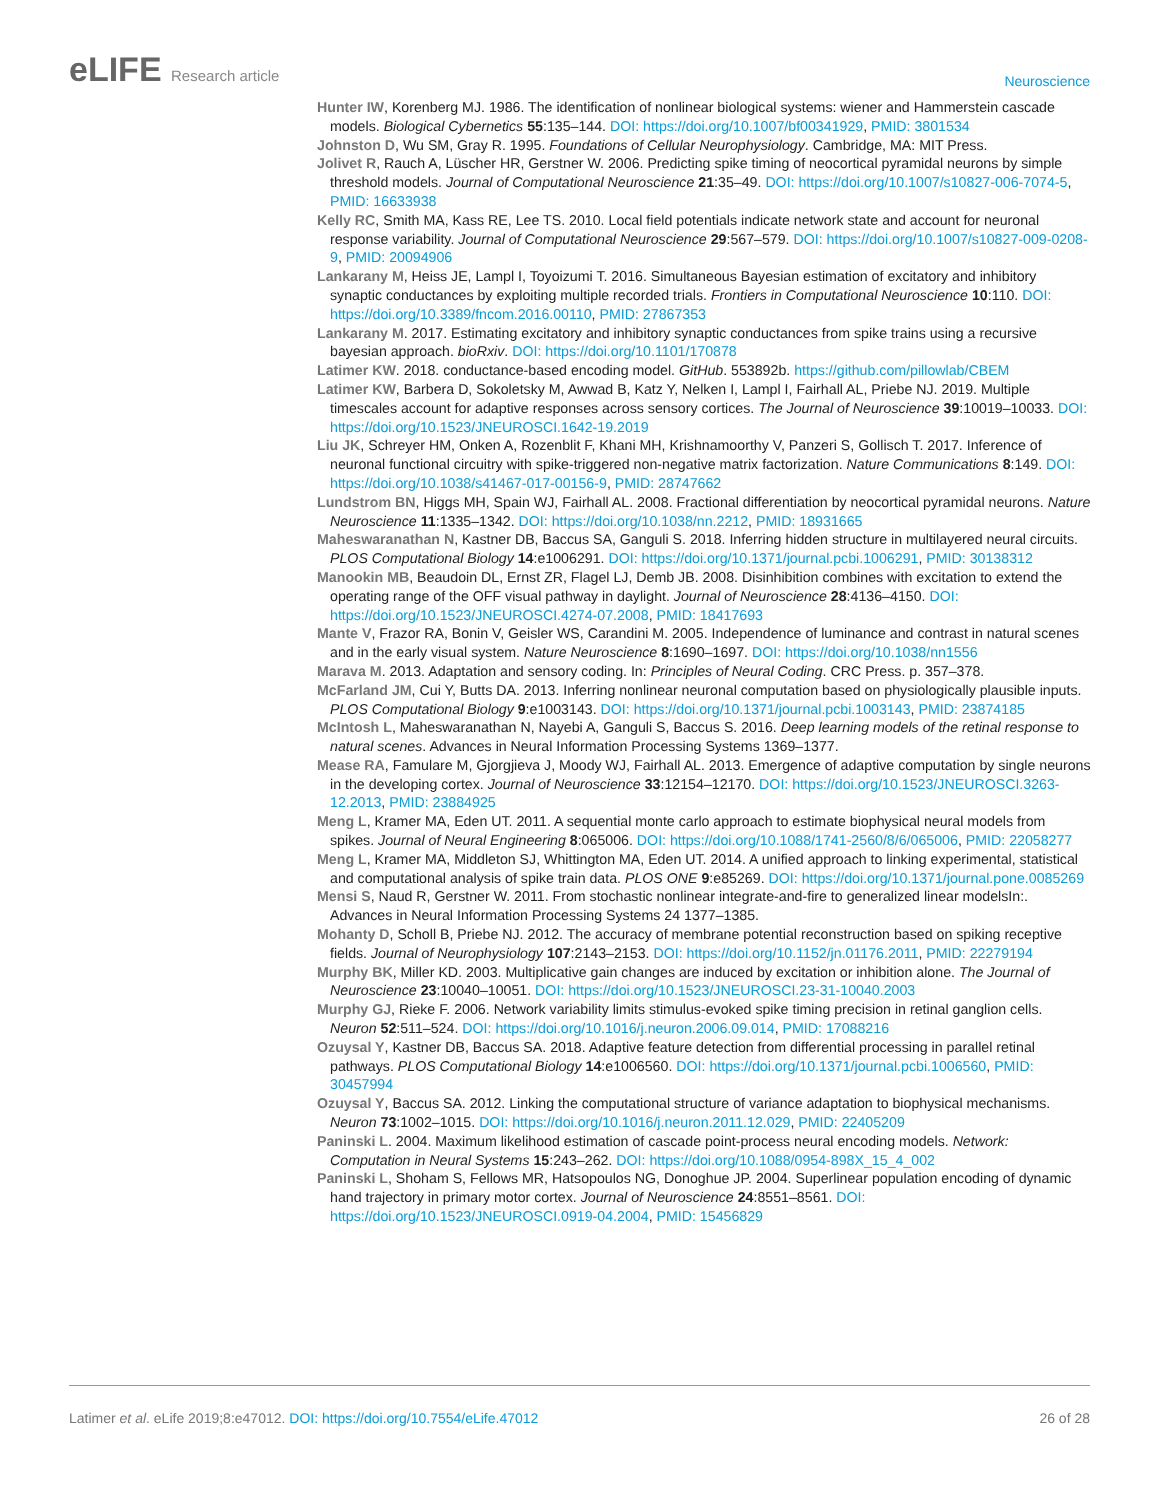eLIFE Research article
Neuroscience
Hunter IW, Korenberg MJ. 1986. The identification of nonlinear biological systems: wiener and Hammerstein cascade models. Biological Cybernetics 55:135–144. DOI: https://doi.org/10.1007/bf00341929, PMID: 3801534
Johnston D, Wu SM, Gray R. 1995. Foundations of Cellular Neurophysiology. Cambridge, MA: MIT Press.
Jolivet R, Rauch A, Lüscher HR, Gerstner W. 2006. Predicting spike timing of neocortical pyramidal neurons by simple threshold models. Journal of Computational Neuroscience 21:35–49. DOI: https://doi.org/10.1007/s10827-006-7074-5, PMID: 16633938
Kelly RC, Smith MA, Kass RE, Lee TS. 2010. Local field potentials indicate network state and account for neuronal response variability. Journal of Computational Neuroscience 29:567–579. DOI: https://doi.org/10.1007/s10827-009-0208-9, PMID: 20094906
Lankarany M, Heiss JE, Lampl I, Toyoizumi T. 2016. Simultaneous Bayesian estimation of excitatory and inhibitory synaptic conductances by exploiting multiple recorded trials. Frontiers in Computational Neuroscience 10:110. DOI: https://doi.org/10.3389/fncom.2016.00110, PMID: 27867353
Lankarany M. 2017. Estimating excitatory and inhibitory synaptic conductances from spike trains using a recursive bayesian approach. bioRxiv. DOI: https://doi.org/10.1101/170878
Latimer KW. 2018. conductance-based encoding model. GitHub. 553892b. https://github.com/pillowlab/CBEM
Latimer KW, Barbera D, Sokoletsky M, Awwad B, Katz Y, Nelken I, Lampl I, Fairhall AL, Priebe NJ. 2019. Multiple timescales account for adaptive responses across sensory cortices. The Journal of Neuroscience 39:10019–10033. DOI: https://doi.org/10.1523/JNEUROSCI.1642-19.2019
Liu JK, Schreyer HM, Onken A, Rozenblit F, Khani MH, Krishnamoorthy V, Panzeri S, Gollisch T. 2017. Inference of neuronal functional circuitry with spike-triggered non-negative matrix factorization. Nature Communications 8:149. DOI: https://doi.org/10.1038/s41467-017-00156-9, PMID: 28747662
Lundstrom BN, Higgs MH, Spain WJ, Fairhall AL. 2008. Fractional differentiation by neocortical pyramidal neurons. Nature Neuroscience 11:1335–1342. DOI: https://doi.org/10.1038/nn.2212, PMID: 18931665
Maheswaranathan N, Kastner DB, Baccus SA, Ganguli S. 2018. Inferring hidden structure in multilayered neural circuits. PLOS Computational Biology 14:e1006291. DOI: https://doi.org/10.1371/journal.pcbi.1006291, PMID: 30138312
Manookin MB, Beaudoin DL, Ernst ZR, Flagel LJ, Demb JB. 2008. Disinhibition combines with excitation to extend the operating range of the OFF visual pathway in daylight. Journal of Neuroscience 28:4136–4150. DOI: https://doi.org/10.1523/JNEUROSCI.4274-07.2008, PMID: 18417693
Mante V, Frazor RA, Bonin V, Geisler WS, Carandini M. 2005. Independence of luminance and contrast in natural scenes and in the early visual system. Nature Neuroscience 8:1690–1697. DOI: https://doi.org/10.1038/nn1556
Marava M. 2013. Adaptation and sensory coding. In: Principles of Neural Coding. CRC Press. p. 357–378.
McFarland JM, Cui Y, Butts DA. 2013. Inferring nonlinear neuronal computation based on physiologically plausible inputs. PLOS Computational Biology 9:e1003143. DOI: https://doi.org/10.1371/journal.pcbi.1003143, PMID: 23874185
McIntosh L, Maheswaranathan N, Nayebi A, Ganguli S, Baccus S. 2016. Deep learning models of the retinal response to natural scenes. Advances in Neural Information Processing Systems 1369–1377.
Mease RA, Famulare M, Gjorgjieva J, Moody WJ, Fairhall AL. 2013. Emergence of adaptive computation by single neurons in the developing cortex. Journal of Neuroscience 33:12154–12170. DOI: https://doi.org/10.1523/JNEUROSCI.3263-12.2013, PMID: 23884925
Meng L, Kramer MA, Eden UT. 2011. A sequential monte carlo approach to estimate biophysical neural models from spikes. Journal of Neural Engineering 8:065006. DOI: https://doi.org/10.1088/1741-2560/8/6/065006, PMID: 22058277
Meng L, Kramer MA, Middleton SJ, Whittington MA, Eden UT. 2014. A unified approach to linking experimental, statistical and computational analysis of spike train data. PLOS ONE 9:e85269. DOI: https://doi.org/10.1371/journal.pone.0085269
Mensi S, Naud R, Gerstner W. 2011. From stochastic nonlinear integrate-and-fire to generalized linear modelsIn:. Advances in Neural Information Processing Systems 24 1377–1385.
Mohanty D, Scholl B, Priebe NJ. 2012. The accuracy of membrane potential reconstruction based on spiking receptive fields. Journal of Neurophysiology 107:2143–2153. DOI: https://doi.org/10.1152/jn.01176.2011, PMID: 22279194
Murphy BK, Miller KD. 2003. Multiplicative gain changes are induced by excitation or inhibition alone. The Journal of Neuroscience 23:10040–10051. DOI: https://doi.org/10.1523/JNEUROSCI.23-31-10040.2003
Murphy GJ, Rieke F. 2006. Network variability limits stimulus-evoked spike timing precision in retinal ganglion cells. Neuron 52:511–524. DOI: https://doi.org/10.1016/j.neuron.2006.09.014, PMID: 17088216
Ozuysal Y, Kastner DB, Baccus SA. 2018. Adaptive feature detection from differential processing in parallel retinal pathways. PLOS Computational Biology 14:e1006560. DOI: https://doi.org/10.1371/journal.pcbi.1006560, PMID: 30457994
Ozuysal Y, Baccus SA. 2012. Linking the computational structure of variance adaptation to biophysical mechanisms. Neuron 73:1002–1015. DOI: https://doi.org/10.1016/j.neuron.2011.12.029, PMID: 22405209
Paninski L. 2004. Maximum likelihood estimation of cascade point-process neural encoding models. Network: Computation in Neural Systems 15:243–262. DOI: https://doi.org/10.1088/0954-898X_15_4_002
Paninski L, Shoham S, Fellows MR, Hatsopoulos NG, Donoghue JP. 2004. Superlinear population encoding of dynamic hand trajectory in primary motor cortex. Journal of Neuroscience 24:8551–8561. DOI: https://doi.org/10.1523/JNEUROSCI.0919-04.2004, PMID: 15456829
Latimer et al. eLife 2019;8:e47012. DOI: https://doi.org/10.7554/eLife.47012
26 of 28